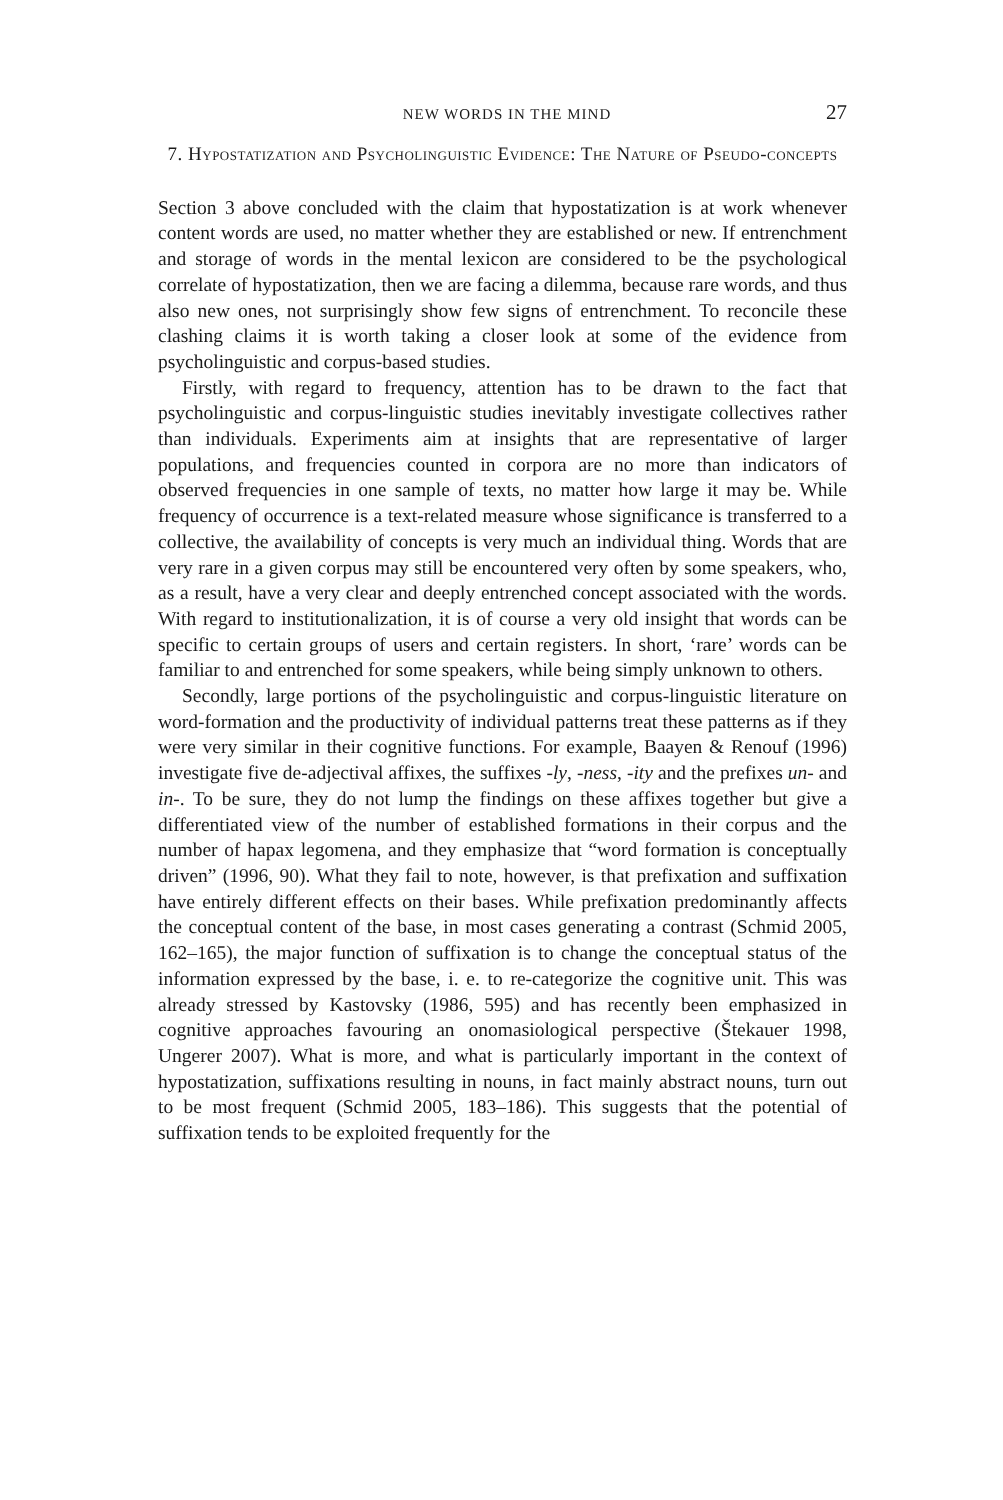NEW WORDS IN THE MIND 27
7. Hypostatization and Psycholinguistic Evidence: The Nature of Pseudo-concepts
Section 3 above concluded with the claim that hypostatization is at work whenever content words are used, no matter whether they are established or new. If entrenchment and storage of words in the mental lexicon are considered to be the psychological correlate of hypostatization, then we are facing a dilemma, because rare words, and thus also new ones, not surprisingly show few signs of entrenchment. To reconcile these clashing claims it is worth taking a closer look at some of the evidence from psycholinguistic and corpus-based studies.
Firstly, with regard to frequency, attention has to be drawn to the fact that psycholinguistic and corpus-linguistic studies inevitably investigate collectives rather than individuals. Experiments aim at insights that are representative of larger populations, and frequencies counted in corpora are no more than indicators of observed frequencies in one sample of texts, no matter how large it may be. While frequency of occurrence is a text-related measure whose significance is transferred to a collective, the availability of concepts is very much an individual thing. Words that are very rare in a given corpus may still be encountered very often by some speakers, who, as a result, have a very clear and deeply entrenched concept associated with the words. With regard to institutionalization, it is of course a very old insight that words can be specific to certain groups of users and certain registers. In short, ‘rare’ words can be familiar to and entrenched for some speakers, while being simply unknown to others.
Secondly, large portions of the psycholinguistic and corpus-linguistic literature on word-formation and the productivity of individual patterns treat these patterns as if they were very similar in their cognitive functions. For example, Baayen & Renouf (1996) investigate five de-adjectival affixes, the suffixes -ly, -ness, -ity and the prefixes un- and in-. To be sure, they do not lump the findings on these affixes together but give a differentiated view of the number of established formations in their corpus and the number of hapax legomena, and they emphasize that “word formation is conceptually driven” (1996, 90). What they fail to note, however, is that prefixation and suffixation have entirely different effects on their bases. While prefixation predominantly affects the conceptual content of the base, in most cases generating a contrast (Schmid 2005, 162–165), the major function of suffixation is to change the conceptual status of the information expressed by the base, i. e. to re-categorize the cognitive unit. This was already stressed by Kastovsky (1986, 595) and has recently been emphasized in cognitive approaches favouring an onomasiological perspective (Štekauer 1998, Ungerer 2007). What is more, and what is particularly important in the context of hypostatization, suffixations resulting in nouns, in fact mainly abstract nouns, turn out to be most frequent (Schmid 2005, 183–186). This suggests that the potential of suffixation tends to be exploited frequently for the